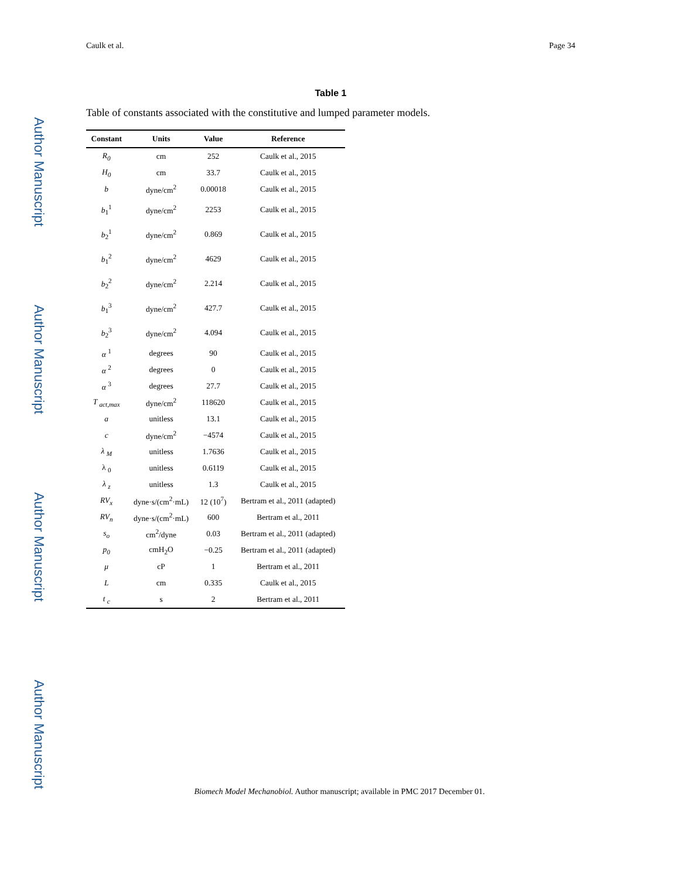Author Manuscript
Author Manuscript
Author Manuscript
Author Manuscript
Caulk et al. Page 34
Table 1
Table of constants associated with the constitutive and lumped parameter models.
| Constant | Units | Value | Reference |
| --- | --- | --- | --- |
| R<sub>0</sub> | cm | 252 | Caulk et al., 2015 |
| H<sub>0</sub> | cm | 33.7 | Caulk et al., 2015 |
| b | dyne/cm<sup>2</sup> | 0.00018 | Caulk et al., 2015 |
| b<sub>1</sub><sup>1</sup> | dyne/cm<sup>2</sup> | 2253 | Caulk et al., 2015 |
| b<sub>2</sub><sup>1</sup> | dyne/cm<sup>2</sup> | 0.869 | Caulk et al., 2015 |
| b<sub>1</sub><sup>2</sup> | dyne/cm<sup>2</sup> | 4629 | Caulk et al., 2015 |
| b<sub>2</sub><sup>2</sup> | dyne/cm<sup>2</sup> | 2.214 | Caulk et al., 2015 |
| b<sub>1</sub><sup>3</sup> | dyne/cm<sup>2</sup> | 427.7 | Caulk et al., 2015 |
| b<sub>2</sub><sup>3</sup> | dyne/cm<sup>2</sup> | 4.094 | Caulk et al., 2015 |
| α <sup>1</sup> | degrees | 90 | Caulk et al., 2015 |
| α <sup>2</sup> | degrees | 0 | Caulk et al., 2015 |
| α <sup>3</sup> | degrees | 27.7 | Caulk et al., 2015 |
| T <sub>act,max</sub> | dyne/cm<sup>2</sup> | 118620 | Caulk et al., 2015 |
| a | unitless | 13.1 | Caulk et al., 2015 |
| c | dyne/cm<sup>2</sup> | −4574 | Caulk et al., 2015 |
| λ <sub>M</sub> | unitless | 1.7636 | Caulk et al., 2015 |
| λ <sub>0</sub> | unitless | 0.6119 | Caulk et al., 2015 |
| λ <sub>z</sub> | unitless | 1.3 | Caulk et al., 2015 |
| RV<sub>x</sub> | dyne·s/(cm<sup>2</sup>·mL) | 12 (10<sup>7</sup>) | Bertram et al., 2011 (adapted) |
| RV<sub>n</sub> | dyne·s/(cm<sup>2</sup>·mL) | 600 | Bertram et al., 2011 |
| s<sub>o</sub> | cm<sup>2</sup>/dyne | 0.03 | Bertram et al., 2011 (adapted) |
| p<sub>0</sub> | cmH<sub>2</sub>O | −0.25 | Bertram et al., 2011 (adapted) |
| μ | cP | 1 | Bertram et al., 2011 |
| L | cm | 0.335 | Caulk et al., 2015 |
| t <sub>c</sub> | s | 2 | Bertram et al., 2011 |
Biomech Model Mechanobiol. Author manuscript; available in PMC 2017 December 01.